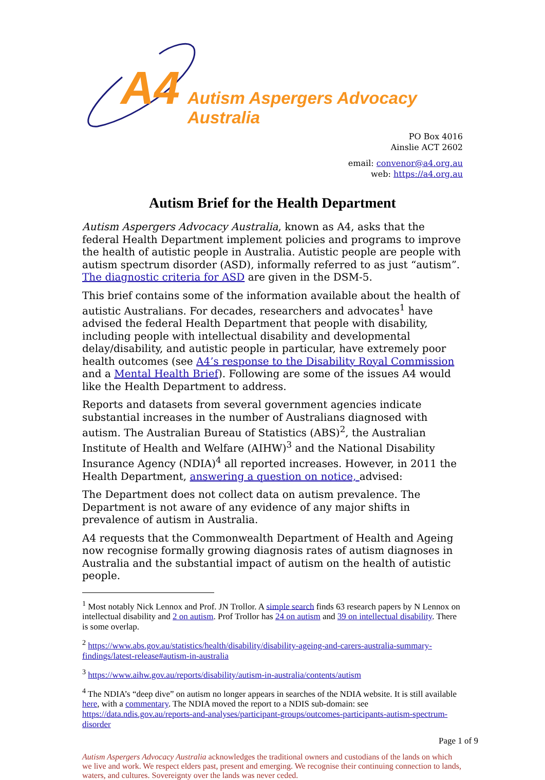A4
Autism Aspergers Advocacy Australia
PO Box 4016
Ainslie ACT 2602
email: convenor@a4.org.au
web: https://a4.org.au
Autism Brief for the Health Department
Autism Aspergers Advocacy Australia, known as A4, asks that the federal Health Department implement policies and programs to improve the health of autistic people in Australia. Autistic people are people with autism spectrum disorder (ASD), informally referred to as just “autism”. The diagnostic criteria for ASD are given in the DSM-5.
This brief contains some of the information available about the health of autistic Australians. For decades, researchers and advocates<sup>1</sup> have advised the federal Health Department that people with disability, including people with intellectual disability and developmental delay/disability, and autistic people in particular, have extremely poor health outcomes (see A4’s response to the Disability Royal Commission and a Mental Health Brief). Following are some of the issues A4 would like the Health Department to address.
Reports and datasets from several government agencies indicate substantial increases in the number of Australians diagnosed with autism. The Australian Bureau of Statistics (ABS)<sup>2</sup>, the Australian Institute of Health and Welfare (AIHW)<sup>3</sup> and the National Disability Insurance Agency (NDIA)<sup>4</sup> all reported increases. However, in 2011 the Health Department, answering a question on notice, advised:
The Department does not collect data on autism prevalence. The Department is not aware of any evidence of any major shifts in prevalence of autism in Australia.
A4 requests that the Commonwealth Department of Health and Ageing now recognise formally growing diagnosis rates of autism diagnoses in Australia and the substantial impact of autism on the health of autistic people.
<sup>1</sup> Most notably Nick Lennox and Prof. JN Trollor. A simple search finds 63 research papers by N Lennox on intellectual disability and 2 on autism. Prof Trollor has 24 on autism and 39 on intellectual disability. There is some overlap.
<sup>2</sup> https://www.abs.gov.au/statistics/health/disability/disability-ageing-and-carers-australia-summary-findings/latest-release#autism-in-australia
<sup>3</sup> https://www.aihw.gov.au/reports/disability/autism-in-australia/contents/autism
<sup>4</sup> The NDIA’s “deep dive” on autism no longer appears in searches of the NDIA website. It is still available here, with a commentary. The NDIA moved the report to a NDIS sub-domain: see https://data.ndis.gov.au/reports-and-analyses/participant-groups/outcomes-participants-autism-spectrum-disorder
Page 1 of 9
Autism Aspergers Advocacy Australia acknowledges the traditional owners and custodians of the lands on which we live and work. We respect elders past, present and emerging. We recognise their continuing connection to lands, waters, and cultures. Sovereignty over the lands was never ceded.